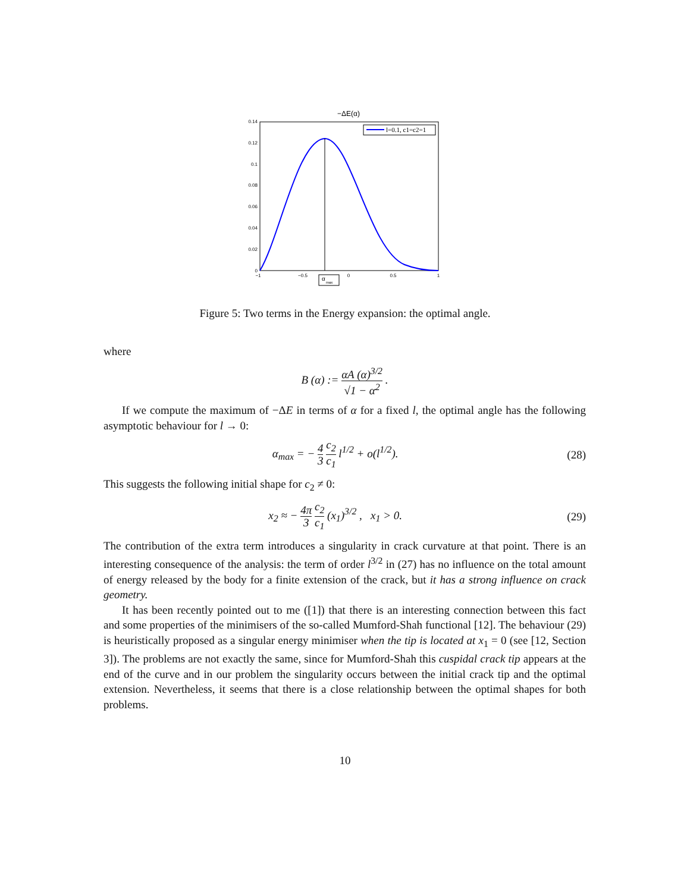−ΔE(α)
l=0.1, c1=c2=1
0.14
0.12
0.1
0.08
0.06
0.04
0.02
0
−1
−0.5
0
0.5
1
α
max
Figure 5: Two terms in the Energy expansion: the optimal angle.
where
B (α) := αA (α)<sup>3/2</sup> √1 − α<sup>2</sup> .
If we compute the maximum of −ΔE in terms of α for a fixed l, the optimal angle has the following asymptotic behaviour for l → 0:
α<sub>max</sub> = − 4 3 c<sub>2</sub> c<sub>1</sub> l<sup>1/2</sup> + o(l<sup>1/2</sup>). (28)
This suggests the following initial shape for c<sub>2</sub> ≠ 0:
x<sub>2</sub> ≈ − 4π 3 c<sub>2</sub> c<sub>1</sub> (x<sub>1</sub>)<sup>3/2</sup> , x<sub>1</sub> > 0. (29)
The contribution of the extra term introduces a singularity in crack curvature at that point. There is an interesting consequence of the analysis: the term of order l<sup>3/2</sup> in (27) has no influence on the total amount of energy released by the body for a finite extension of the crack, but it has a strong influence on crack geometry.
It has been recently pointed out to me ([1]) that there is an interesting connection between this fact and some properties of the minimisers of the so-called Mumford-Shah functional [12]. The behaviour (29) is heuristically proposed as a singular energy minimiser when the tip is located at x<sub>1</sub> = 0 (see [12, Section 3]). The problems are not exactly the same, since for Mumford-Shah this cuspidal crack tip appears at the end of the curve and in our problem the singularity occurs between the initial crack tip and the optimal extension. Nevertheless, it seems that there is a close relationship between the optimal shapes for both problems.
10